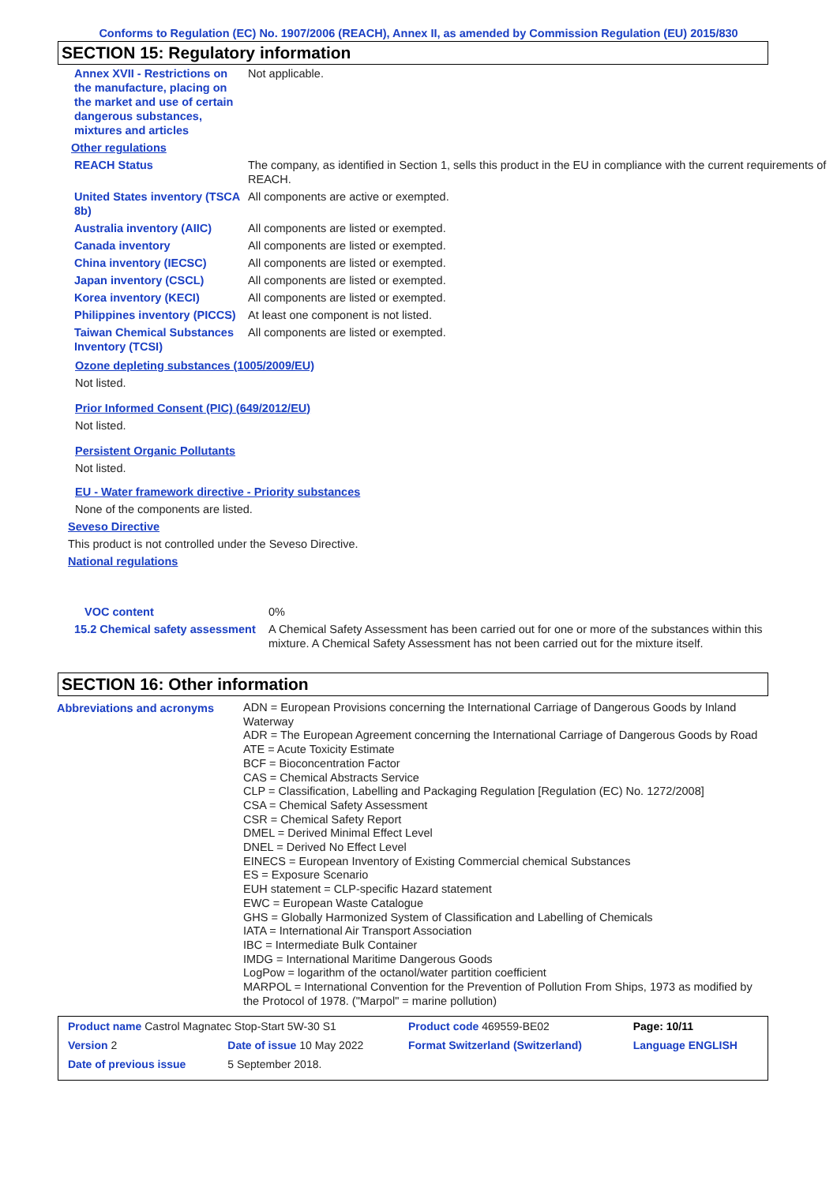Conforms to Regulation (EC) No. 1907/2006 (REACH), Annex II, as amended by Commission Regulation (EU) 2015/830
SECTION 15: Regulatory information
| Annex XVII - Restrictions on the manufacture, placing on the market and use of certain dangerous substances, mixtures and articles | Not applicable. |
| Other regulations | |
| REACH Status | The company, as identified in Section 1, sells this product in the EU in compliance with the current requirements of REACH. |
| United States inventory (TSCA 8b) | All components are active or exempted. |
| Australia inventory (AIIC) | All components are listed or exempted. |
| Canada inventory | All components are listed or exempted. |
| China inventory (IECSC) | All components are listed or exempted. |
| Japan inventory (CSCL) | All components are listed or exempted. |
| Korea inventory (KECI) | All components are listed or exempted. |
| Philippines inventory (PICCS) | At least one component is not listed. |
| Taiwan Chemical Substances Inventory (TCSI) | All components are listed or exempted. |
Ozone depleting substances (1005/2009/EU)
Not listed.
Prior Informed Consent (PIC) (649/2012/EU)
Not listed.
Persistent Organic Pollutants
Not listed.
EU - Water framework directive - Priority substances
None of the components are listed.
Seveso Directive
This product is not controlled under the Seveso Directive.
National regulations
| VOC content | 0% |
| 15.2 Chemical safety assessment | A Chemical Safety Assessment has been carried out for one or more of the substances within this mixture. A Chemical Safety Assessment has not been carried out for the mixture itself. |
SECTION 16: Other information
| Abbreviations and acronyms | ADN = European Provisions concerning the International Carriage of Dangerous Goods by Inland Waterway ADR = The European Agreement concerning the International Carriage of Dangerous Goods by Road ATE = Acute Toxicity Estimate BCF = Bioconcentration Factor CAS = Chemical Abstracts Service CLP = Classification, Labelling and Packaging Regulation [Regulation (EC) No. 1272/2008] CSA = Chemical Safety Assessment CSR = Chemical Safety Report DMEL = Derived Minimal Effect Level DNEL = Derived No Effect Level EINECS = European Inventory of Existing Commercial chemical Substances ES = Exposure Scenario EUH statement = CLP-specific Hazard statement EWC = European Waste Catalogue GHS = Globally Harmonized System of Classification and Labelling of Chemicals IATA = International Air Transport Association IBC = Intermediate Bulk Container IMDG = International Maritime Dangerous Goods LogPow = logarithm of the octanol/water partition coefficient MARPOL = International Convention for the Prevention of Pollution From Ships, 1973 as modified by the Protocol of 1978. ("Marpol" = marine pollution) |
| Product name Castrol Magnatec Stop-Start 5W-30 S1 | | | Product code 469559-BE02 | Page: 10/11 |
| Version 2 | Date of issue 10 May 2022 | | Format Switzerland (Switzerland) | Language ENGLISH |
| Date of previous issue | | 5 September 2018. | | |